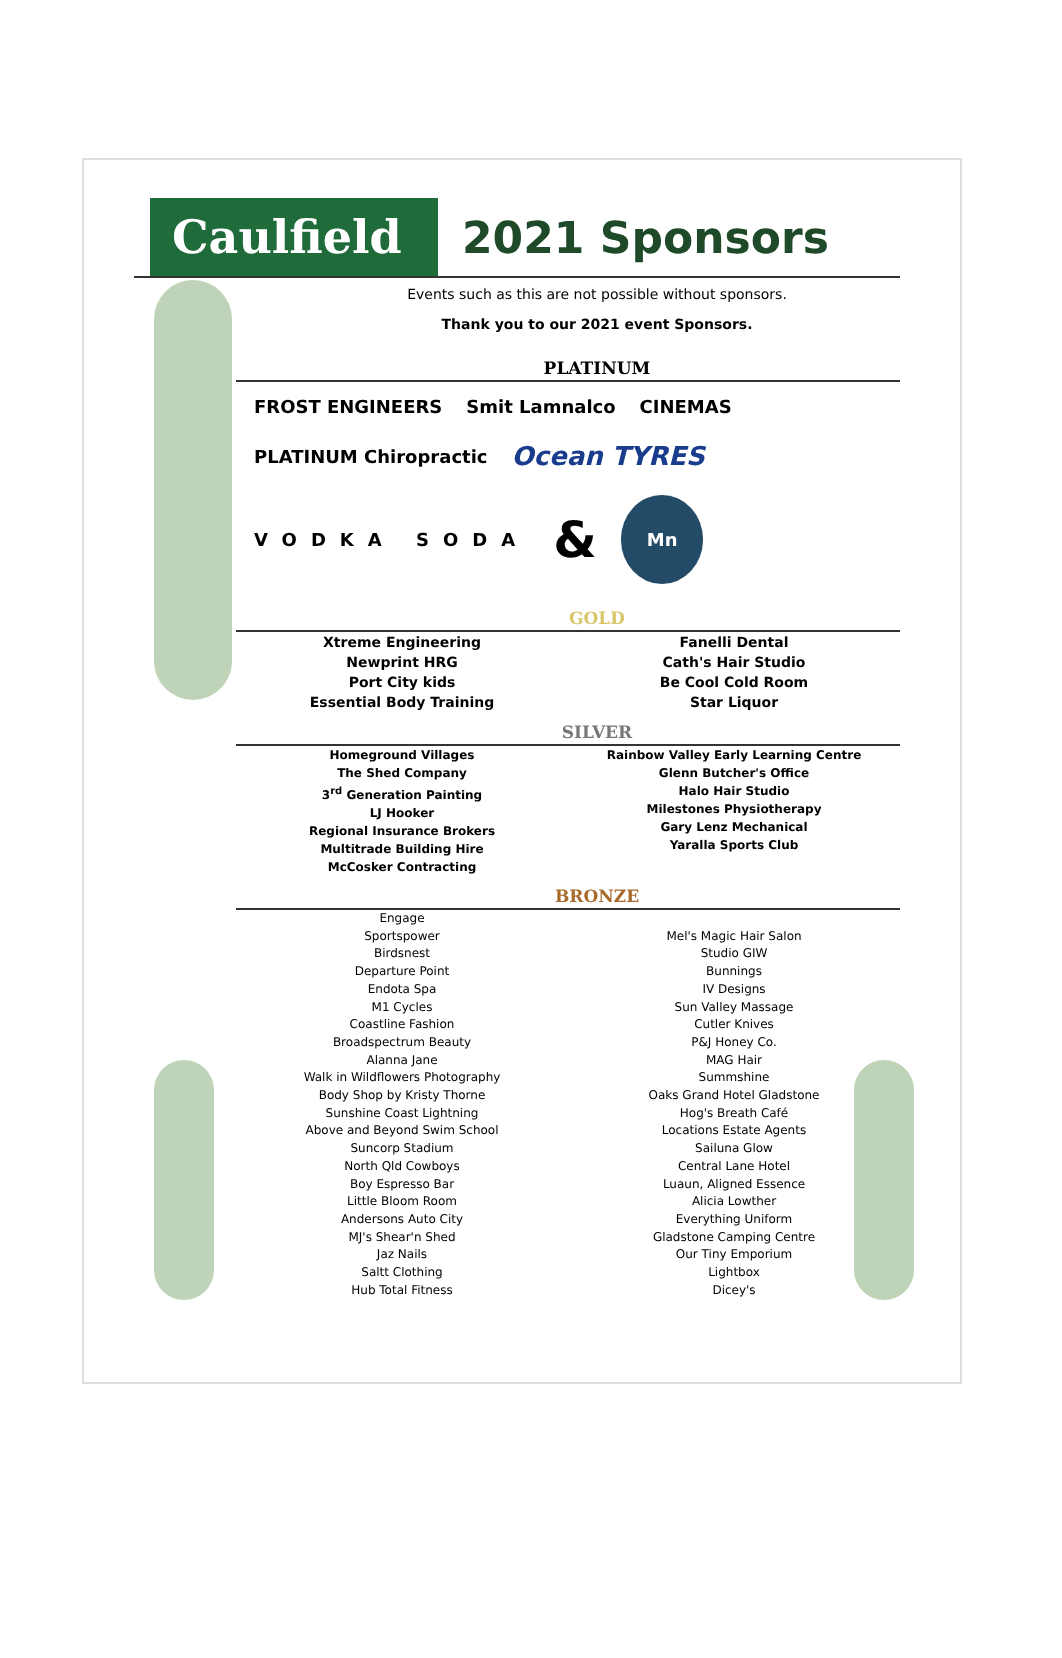Caulfield
2021 Sponsors
Events such as this are not possible without sponsors.
Thank you to our 2021 event Sponsors.
PLATINUM
FROST ENGINEERS Smit Lamnalco CINEMAS PLATINUM Chiropractic Ocean TYRES VODKA SODA & Mn
GOLD
Xtreme Engineering
Newprint HRG
Port City kids
Essential Body Training
Fanelli Dental
Cath's Hair Studio
Be Cool Cold Room
Star Liquor
SILVER
Homeground Villages
The Shed Company
3<sup>rd</sup> Generation Painting
LJ Hooker
Regional Insurance Brokers
Multitrade Building Hire
McCosker Contracting
Rainbow Valley Early Learning Centre
Glenn Butcher's Office
Halo Hair Studio
Milestones Physiotherapy
Gary Lenz Mechanical
Yaralla Sports Club
BRONZE
Engage
Sportspower
Birdsnest
Departure Point
Endota Spa
M1 Cycles
Coastline Fashion
Broadspectrum Beauty
Alanna Jane
Walk in Wildflowers Photography
Body Shop by Kristy Thorne
Sunshine Coast Lightning
Above and Beyond Swim School
Suncorp Stadium
North Qld Cowboys
Boy Espresso Bar
Little Bloom Room
Andersons Auto City
MJ's Shear'n Shed
Jaz Nails
Saltt Clothing
Hub Total Fitness
Mel's Magic Hair Salon
Studio GIW
Bunnings
IV Designs
Sun Valley Massage
Cutler Knives
P&J Honey Co.
MAG Hair
Summshine
Oaks Grand Hotel Gladstone
Hog's Breath Café
Locations Estate Agents
Sailuna Glow
Central Lane Hotel
Luaun, Aligned Essence
Alicia Lowther
Everything Uniform
Gladstone Camping Centre
Our Tiny Emporium
Lightbox
Dicey's